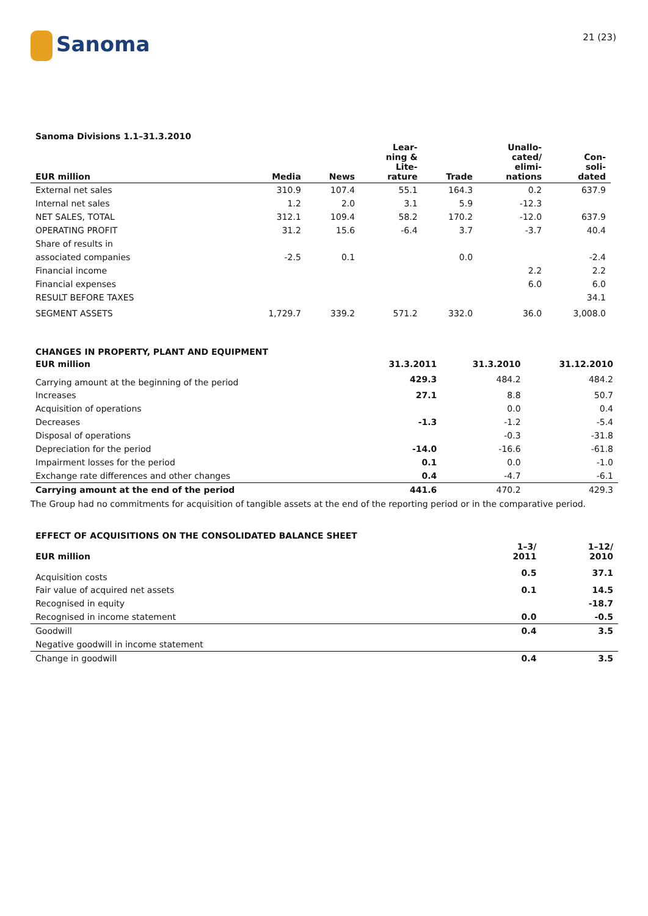Sanoma 21 (23)
Sanoma Divisions 1.1–31.3.2010
| EUR million | Media | News | Lear- ning & Lite- rature | Trade | Unallo- cated/ elimi- nations | Con- soli- dated |
| --- | --- | --- | --- | --- | --- | --- |
| External net sales | 310.9 | 107.4 | 55.1 | 164.3 | 0.2 | 637.9 |
| Internal net sales | 1.2 | 2.0 | 3.1 | 5.9 | -12.3 | |
| NET SALES, TOTAL | 312.1 | 109.4 | 58.2 | 170.2 | -12.0 | 637.9 |
| OPERATING PROFIT | 31.2 | 15.6 | -6.4 | 3.7 | -3.7 | 40.4 |
| Share of results in | | | | | | |
| associated companies | -2.5 | 0.1 | | 0.0 | | -2.4 |
| Financial income | | | | | 2.2 | 2.2 |
| Financial expenses | | | | | 6.0 | 6.0 |
| RESULT BEFORE TAXES | | | | | | 34.1 |
| SEGMENT ASSETS | 1,729.7 | 339.2 | 571.2 | 332.0 | 36.0 | 3,008.0 |
CHANGES IN PROPERTY, PLANT AND EQUIPMENT
| EUR million | 31.3.2011 | 31.3.2010 | 31.12.2010 |
| --- | --- | --- | --- |
| Carrying amount at the beginning of the period | 429.3 | 484.2 | 484.2 |
| Increases | 27.1 | 8.8 | 50.7 |
| Acquisition of operations | | 0.0 | 0.4 |
| Decreases | -1.3 | -1.2 | -5.4 |
| Disposal of operations | | -0.3 | -31.8 |
| Depreciation for the period | -14.0 | -16.6 | -61.8 |
| Impairment losses for the period | 0.1 | 0.0 | -1.0 |
| Exchange rate differences and other changes | 0.4 | -4.7 | -6.1 |
| Carrying amount at the end of the period | 441.6 | 470.2 | 429.3 |
The Group had no commitments for acquisition of tangible assets at the end of the reporting period or in the comparative period.
EFFECT OF ACQUISITIONS ON THE CONSOLIDATED BALANCE SHEET
| EUR million | 1–3/ 2011 | 1–12/ 2010 |
| --- | --- | --- |
| Acquisition costs | 0.5 | 37.1 |
| Fair value of acquired net assets | 0.1 | 14.5 |
| Recognised in equity | | -18.7 |
| Recognised in income statement | 0.0 | -0.5 |
| Goodwill | 0.4 | 3.5 |
| Negative goodwill in income statement | | |
| Change in goodwill | 0.4 | 3.5 |